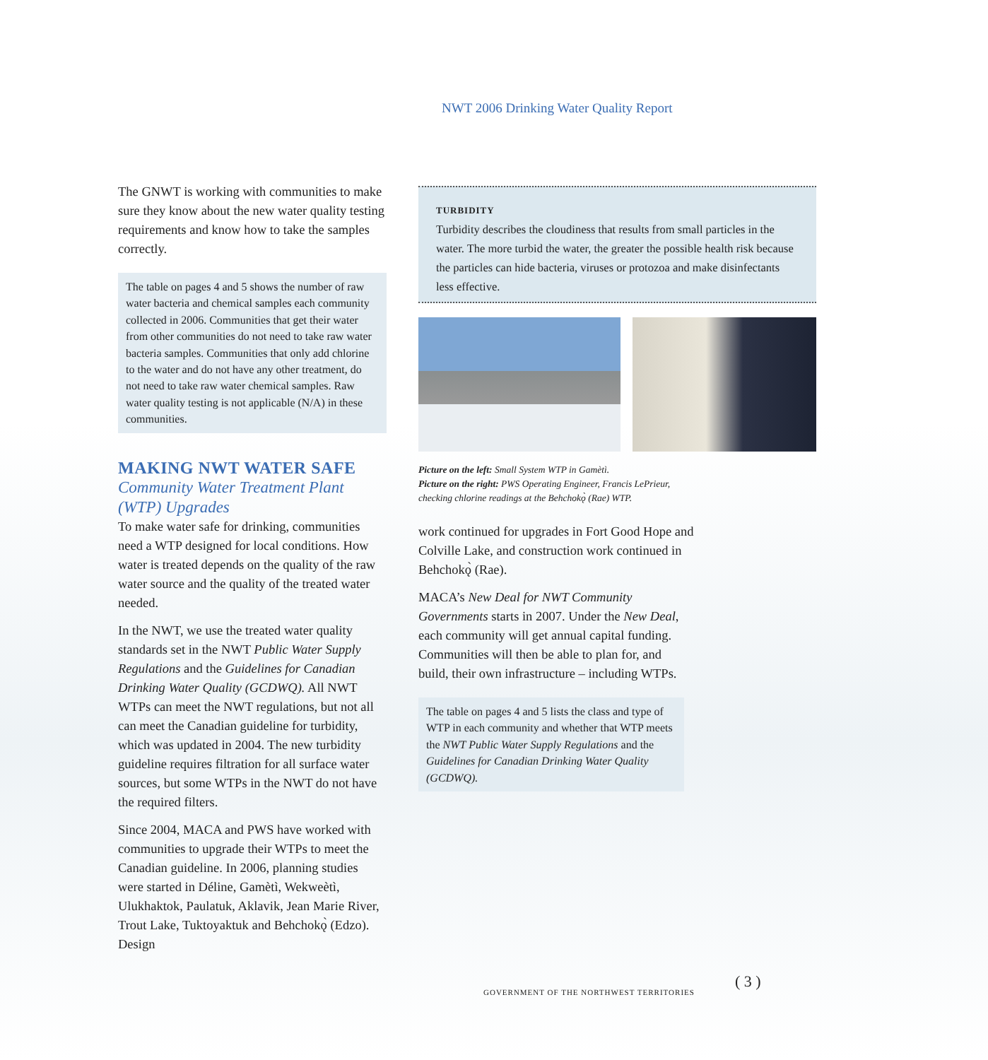NWT 2006 Drinking Water Quality Report
The GNWT is working with communities to make sure they know about the new water quality testing requirements and know how to take the samples correctly.
The table on pages 4 and 5 shows the number of raw water bacteria and chemical samples each community collected in 2006. Communities that get their water from other communities do not need to take raw water bacteria samples. Communities that only add chlorine to the water and do not have any other treatment, do not need to take raw water chemical samples. Raw water quality testing is not applicable (N/A) in these communities.
MAKING NWT WATER SAFE
Community Water Treatment Plant (WTP) Upgrades
To make water safe for drinking, communities need a WTP designed for local conditions. How water is treated depends on the quality of the raw water source and the quality of the treated water needed.
In the NWT, we use the treated water quality standards set in the NWT Public Water Supply Regulations and the Guidelines for Canadian Drinking Water Quality (GCDWQ). All NWT WTPs can meet the NWT regulations, but not all can meet the Canadian guideline for turbidity, which was updated in 2004. The new turbidity guideline requires filtration for all surface water sources, but some WTPs in the NWT do not have the required filters.
Since 2004, MACA and PWS have worked with communities to upgrade their WTPs to meet the Canadian guideline. In 2006, planning studies were started in Déline, Gamètì, Wekweètì, Ulukhaktok, Paulatuk, Aklavik, Jean Marie River, Trout Lake, Tuktoyaktuk and Behchokǫ̀ (Edzo). Design
TURBIDITY
Turbidity describes the cloudiness that results from small particles in the water. The more turbid the water, the greater the possible health risk because the particles can hide bacteria, viruses or protozoa and make disinfectants less effective.
Picture on the left: Small System WTP in Gamètì.
Picture on the right: PWS Operating Engineer, Francis LePrieur,
checking chlorine readings at the Behchokǫ̀ (Rae) WTP.
work continued for upgrades in Fort Good Hope and Colville Lake, and construction work continued in Behchokǫ̀ (Rae).
MACA’s New Deal for NWT Community Governments starts in 2007. Under the New Deal, each community will get annual capital funding. Communities will then be able to plan for, and build, their own infrastructure – including WTPs.
The table on pages 4 and 5 lists the class and type of WTP in each community and whether that WTP meets the NWT Public Water Supply Regulations and the Guidelines for Canadian Drinking Water Quality (GCDWQ).
GOVERNMENT OF THE NORTHWEST TERRITORIES
( 3 )